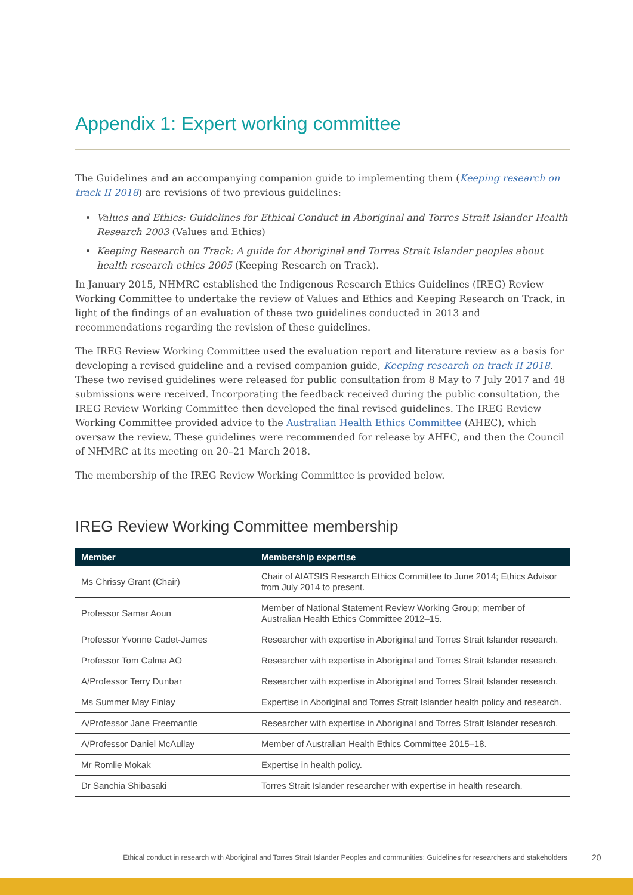Appendix 1: Expert working committee
The Guidelines and an accompanying companion guide to implementing them (Keeping research on track II 2018) are revisions of two previous guidelines:
Values and Ethics: Guidelines for Ethical Conduct in Aboriginal and Torres Strait Islander Health Research 2003 (Values and Ethics)
Keeping Research on Track: A guide for Aboriginal and Torres Strait Islander peoples about health research ethics 2005 (Keeping Research on Track).
In January 2015, NHMRC established the Indigenous Research Ethics Guidelines (IREG) Review Working Committee to undertake the review of Values and Ethics and Keeping Research on Track, in light of the findings of an evaluation of these two guidelines conducted in 2013 and recommendations regarding the revision of these guidelines.
The IREG Review Working Committee used the evaluation report and literature review as a basis for developing a revised guideline and a revised companion guide, Keeping research on track II 2018. These two revised guidelines were released for public consultation from 8 May to 7 July 2017 and 48 submissions were received. Incorporating the feedback received during the public consultation, the IREG Review Working Committee then developed the final revised guidelines. The IREG Review Working Committee provided advice to the Australian Health Ethics Committee (AHEC), which oversaw the review. These guidelines were recommended for release by AHEC, and then the Council of NHMRC at its meeting on 20–21 March 2018.
The membership of the IREG Review Working Committee is provided below.
IREG Review Working Committee membership
| Member | Membership expertise |
| --- | --- |
| Ms Chrissy Grant (Chair) | Chair of AIATSIS Research Ethics Committee to June 2014; Ethics Advisor from July 2014 to present. |
| Professor Samar Aoun | Member of National Statement Review Working Group; member of Australian Health Ethics Committee 2012–15. |
| Professor Yvonne Cadet-James | Researcher with expertise in Aboriginal and Torres Strait Islander research. |
| Professor Tom Calma AO | Researcher with expertise in Aboriginal and Torres Strait Islander research. |
| A/Professor Terry Dunbar | Researcher with expertise in Aboriginal and Torres Strait Islander research. |
| Ms Summer May Finlay | Expertise in Aboriginal and Torres Strait Islander health policy and research. |
| A/Professor Jane Freemantle | Researcher with expertise in Aboriginal and Torres Strait Islander research. |
| A/Professor Daniel McAullay | Member of Australian Health Ethics Committee 2015–18. |
| Mr Romlie Mokak | Expertise in health policy. |
| Dr Sanchia Shibasaki | Torres Strait Islander researcher with expertise in health research. |
Ethical conduct in research with Aboriginal and Torres Strait Islander Peoples and communities: Guidelines for researchers and stakeholders
20